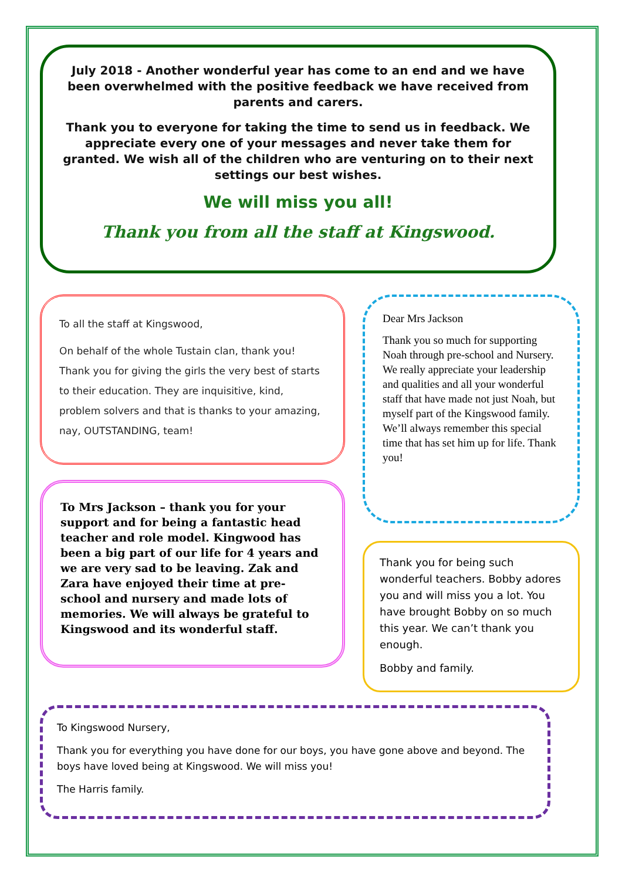July 2018 - Another wonderful year has come to an end and we have been overwhelmed with the positive feedback we have received from parents and carers.
Thank you to everyone for taking the time to send us in feedback. We appreciate every one of your messages and never take them for granted. We wish all of the children who are venturing on to their next settings our best wishes.
We will miss you all!
Thank you from all the staff at Kingswood.
To all the staff at Kingswood,
On behalf of the whole Tustain clan, thank you! Thank you for giving the girls the very best of starts to their education. They are inquisitive, kind, problem solvers and that is thanks to your amazing, nay, OUTSTANDING, team!
To Mrs Jackson – thank you for your support and for being a fantastic head teacher and role model. Kingwood has been a big part of our life for 4 years and we are very sad to be leaving. Zak and Zara have enjoyed their time at pre-school and nursery and made lots of memories. We will always be grateful to Kingswood and its wonderful staff.
Dear Mrs Jackson
Thank you so much for supporting Noah through pre-school and Nursery. We really appreciate your leadership and qualities and all your wonderful staff that have made not just Noah, but myself part of the Kingswood family. We’ll always remember this special time that has set him up for life. Thank you!
Thank you for being such wonderful teachers. Bobby adores you and will miss you a lot. You have brought Bobby on so much this year. We can’t thank you enough.
Bobby and family.
To Kingswood Nursery,
Thank you for everything you have done for our boys, you have gone above and beyond. The boys have loved being at Kingswood. We will miss you!
The Harris family.